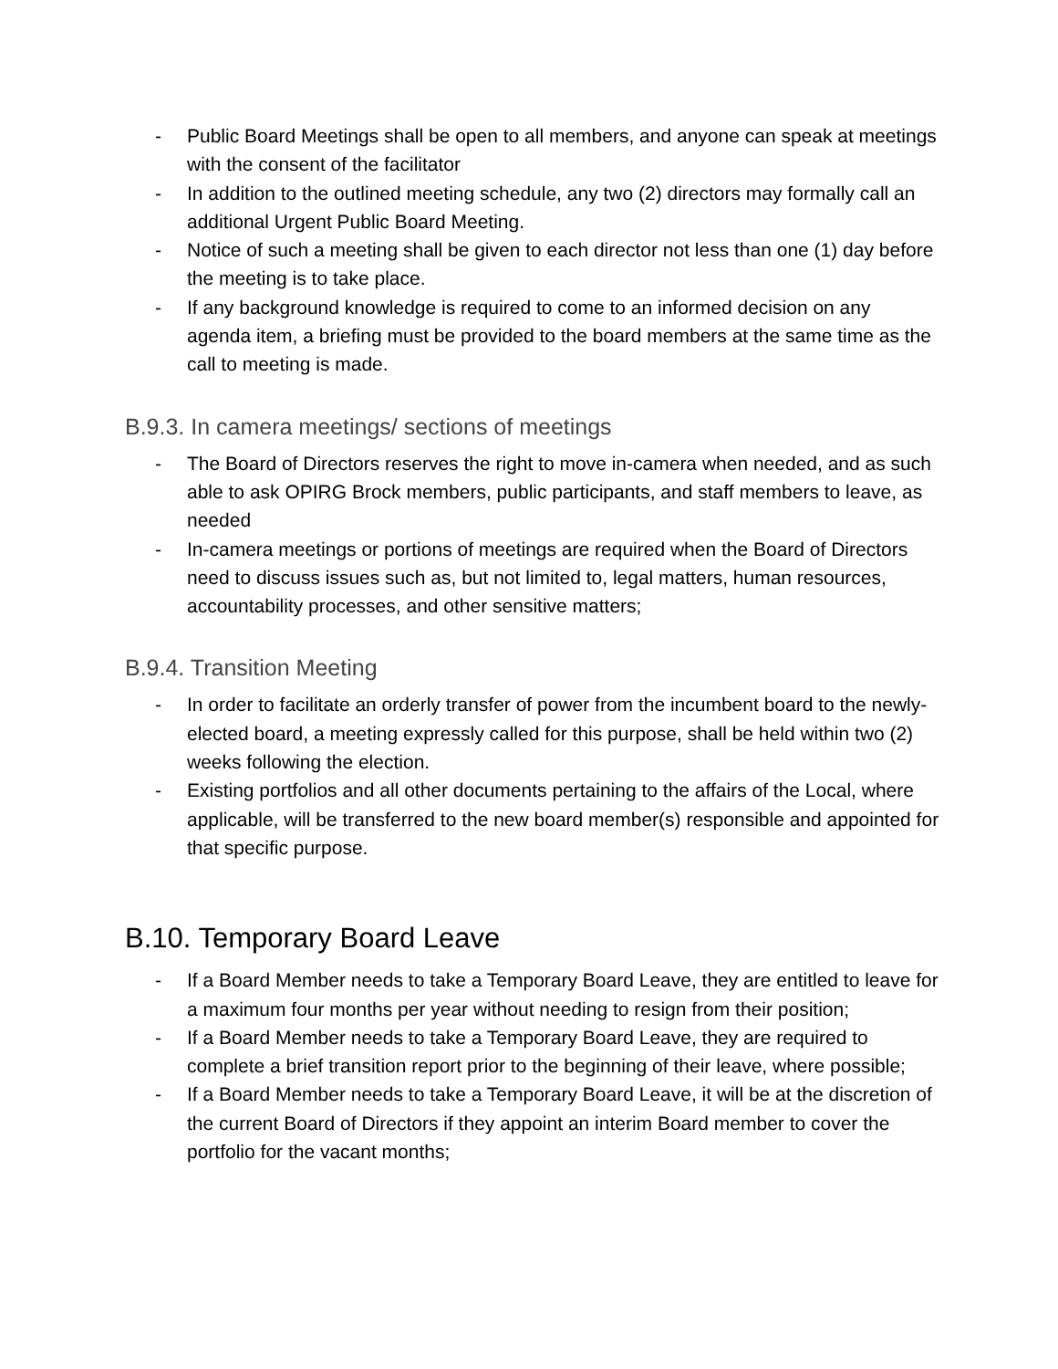- Public Board Meetings shall be open to all members, and anyone can speak at meetings with the consent of the facilitator
- In addition to the outlined meeting schedule, any two (2) directors may formally call an additional Urgent Public Board Meeting.
- Notice of such a meeting shall be given to each director not less than one (1) day before the meeting is to take place.
- If any background knowledge is required to come to an informed decision on any agenda item, a briefing must be provided to the board members at the same time as the call to meeting is made.
B.9.3. In camera meetings/ sections of meetings
- The Board of Directors reserves the right to move in-camera when needed, and as such able to ask OPIRG Brock members, public participants, and staff members to leave, as needed
- In-camera meetings or portions of meetings are required when the Board of Directors need to discuss issues such as, but not limited to, legal matters, human resources, accountability processes, and other sensitive matters;
B.9.4. Transition Meeting
- In order to facilitate an orderly transfer of power from the incumbent board to the newly- elected board, a meeting expressly called for this purpose, shall be held within two (2) weeks following the election.
- Existing portfolios and all other documents pertaining to the affairs of the Local, where applicable, will be transferred to the new board member(s) responsible and appointed for that specific purpose.
B.10. Temporary Board Leave
- If a Board Member needs to take a Temporary Board Leave, they are entitled to leave for a maximum four months per year without needing to resign from their position;
- If a Board Member needs to take a Temporary Board Leave, they are required to complete a brief transition report prior to the beginning of their leave, where possible;
- If a Board Member needs to take a Temporary Board Leave, it will be at the discretion of the current Board of Directors if they appoint an interim Board member to cover the portfolio for the vacant months;